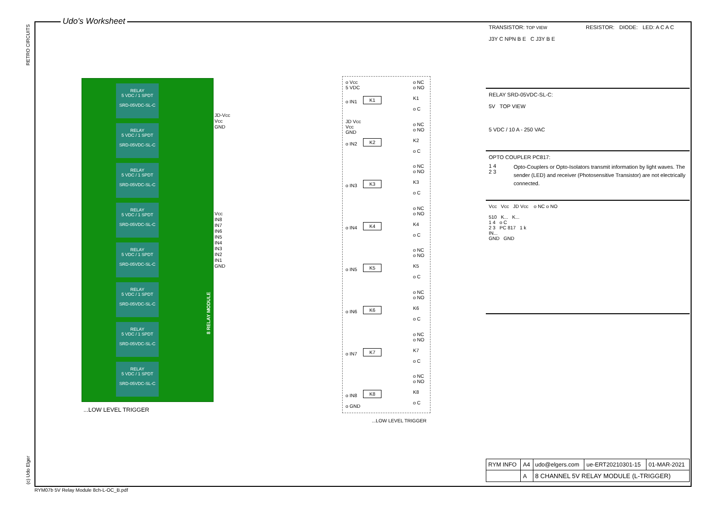RETRO CIRCUITS
(c) Udo Elger
Udo's Worksheet
RELAY
5 VDC / 1 SPDT
SRD-05VDC-SL-C
RELAY
5 VDC / 1 SPDT
SRD-05VDC-SL-C
RELAY
5 VDC / 1 SPDT
SRD-05VDC-SL-C
RELAY
5 VDC / 1 SPDT
SRD-05VDC-SL-C
RELAY
5 VDC / 1 SPDT
SRD-05VDC-SL-C
RELAY
5 VDC / 1 SPDT
SRD-05VDC-SL-C
RELAY
5 VDC / 1 SPDT
SRD-05VDC-SL-C
RELAY
5 VDC / 1 SPDT
SRD-05VDC-SL-C
8 RELAY MODULE
JD-Vcc
Vcc
GND
Vcc
IN8
IN7
IN6
IN5
IN4
IN3
IN2
IN1
GND
...LOW LEVEL TRIGGER
o Vcc
5 VDC
o IN1
K1
o NC
o NO
K1
o C
JD Vcc
Vcc
GND
o IN2
K2
o NC
o NO
K2
o C
o IN3
K3
o NC
o NO
K3
o C
o IN4
K4
o NC
o NO
K4
o C
o IN5
K5
o NC
o NO
K5
o C
o IN6
K6
o NC
o NO
K6
o C
o IN7
K7
o NC
o NO
K7
o C
o IN8
o GND
K8
o NC
o NO
K8
o C
...LOW LEVEL TRIGGER
TRANSISTOR: TOP VIEW
J3Y C NPN B E C J3Y B E
RESISTOR: DIODE: LED: A C A C
RELAY SRD-05VDC-SL-C:
5V TOP VIEW
5 VDC / 10 A - 250 VAC
OPTO COUPLER PC817:
1 4
2 3
Opto-Couplers or Opto-Isolators transmit information by light waves. The sender (LED) and receiver (Photosensitive Transistor) are not electrically connected.
Vcc Vcc JD Vcc o NC o NO
510 K... K...
1 4 o C
2 3 PC 817 1 k
IN...
GND GND
| RYM INFO | A4 | udo@elgers.com | ue-ERT20210301-15 | 01-MAR-2021 |
| | A | 8 CHANNEL 5V RELAY MODULE (L-TRIGGER) | | |
RYM07b 5V Relay Module 8ch-L-OC_B.pdf